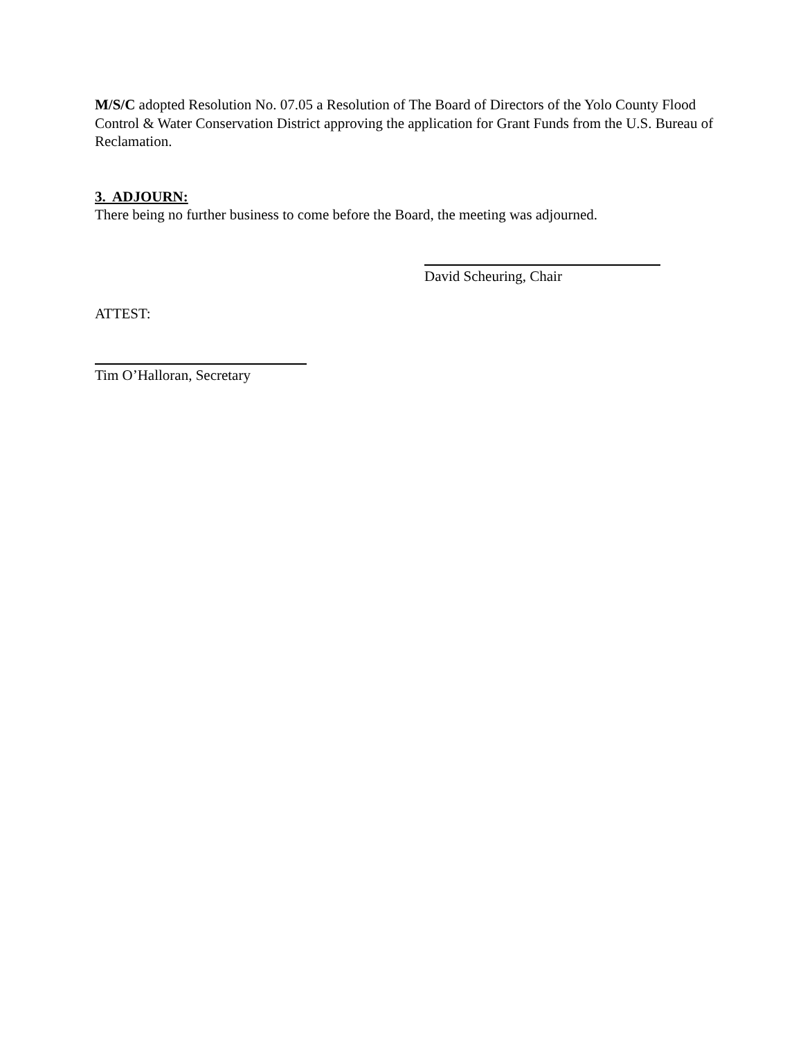M/S/C adopted Resolution No. 07.05 a Resolution of The Board of Directors of the Yolo County Flood Control & Water Conservation District approving the application for Grant Funds from the U.S. Bureau of Reclamation.
3. ADJOURN:
There being no further business to come before the Board, the meeting was adjourned.
David Scheuring, Chair
ATTEST:
Tim O’Halloran, Secretary